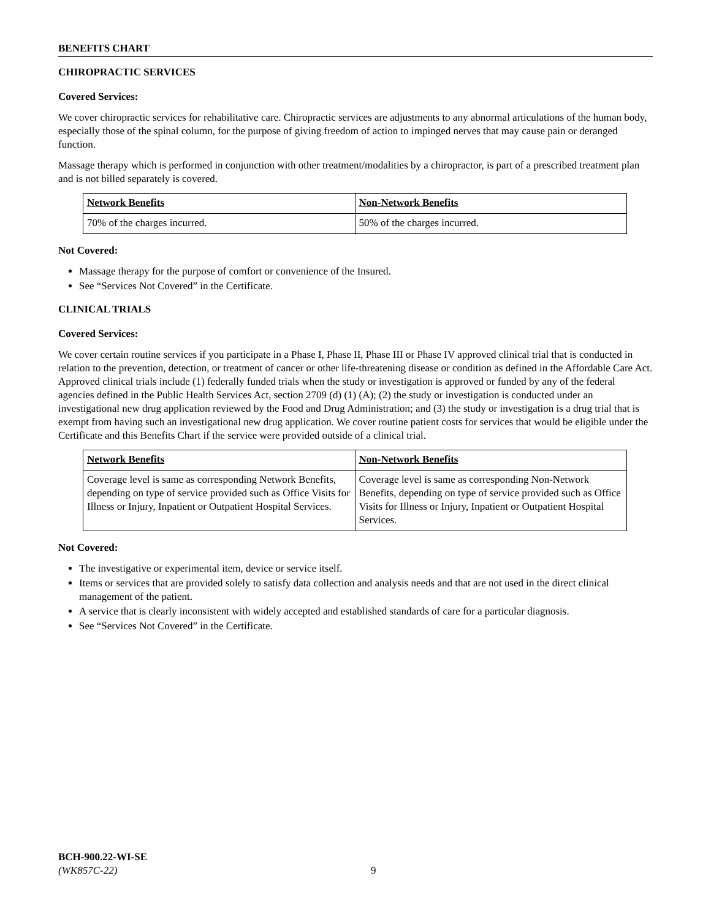BENEFITS CHART
CHIROPRACTIC SERVICES
Covered Services:
We cover chiropractic services for rehabilitative care. Chiropractic services are adjustments to any abnormal articulations of the human body, especially those of the spinal column, for the purpose of giving freedom of action to impinged nerves that may cause pain or deranged function.
Massage therapy which is performed in conjunction with other treatment/modalities by a chiropractor, is part of a prescribed treatment plan and is not billed separately is covered.
| Network Benefits | Non-Network Benefits |
| --- | --- |
| 70% of the charges incurred. | 50% of the charges incurred. |
Not Covered:
Massage therapy for the purpose of comfort or convenience of the Insured.
See “Services Not Covered” in the Certificate.
CLINICAL TRIALS
Covered Services:
We cover certain routine services if you participate in a Phase I, Phase II, Phase III or Phase IV approved clinical trial that is conducted in relation to the prevention, detection, or treatment of cancer or other life-threatening disease or condition as defined in the Affordable Care Act. Approved clinical trials include (1) federally funded trials when the study or investigation is approved or funded by any of the federal agencies defined in the Public Health Services Act, section 2709 (d) (1) (A); (2) the study or investigation is conducted under an investigational new drug application reviewed by the Food and Drug Administration; and (3) the study or investigation is a drug trial that is exempt from having such an investigational new drug application. We cover routine patient costs for services that would be eligible under the Certificate and this Benefits Chart if the service were provided outside of a clinical trial.
| Network Benefits | Non-Network Benefits |
| --- | --- |
| Coverage level is same as corresponding Network Benefits, depending on type of service provided such as Office Visits for Illness or Injury, Inpatient or Outpatient Hospital Services. | Coverage level is same as corresponding Non-Network Benefits, depending on type of service provided such as Office Visits for Illness or Injury, Inpatient or Outpatient Hospital Services. |
Not Covered:
The investigative or experimental item, device or service itself.
Items or services that are provided solely to satisfy data collection and analysis needs and that are not used in the direct clinical management of the patient.
A service that is clearly inconsistent with widely accepted and established standards of care for a particular diagnosis.
See “Services Not Covered” in the Certificate.
BCH-900.22-WI-SE
(WK857C-22)
9